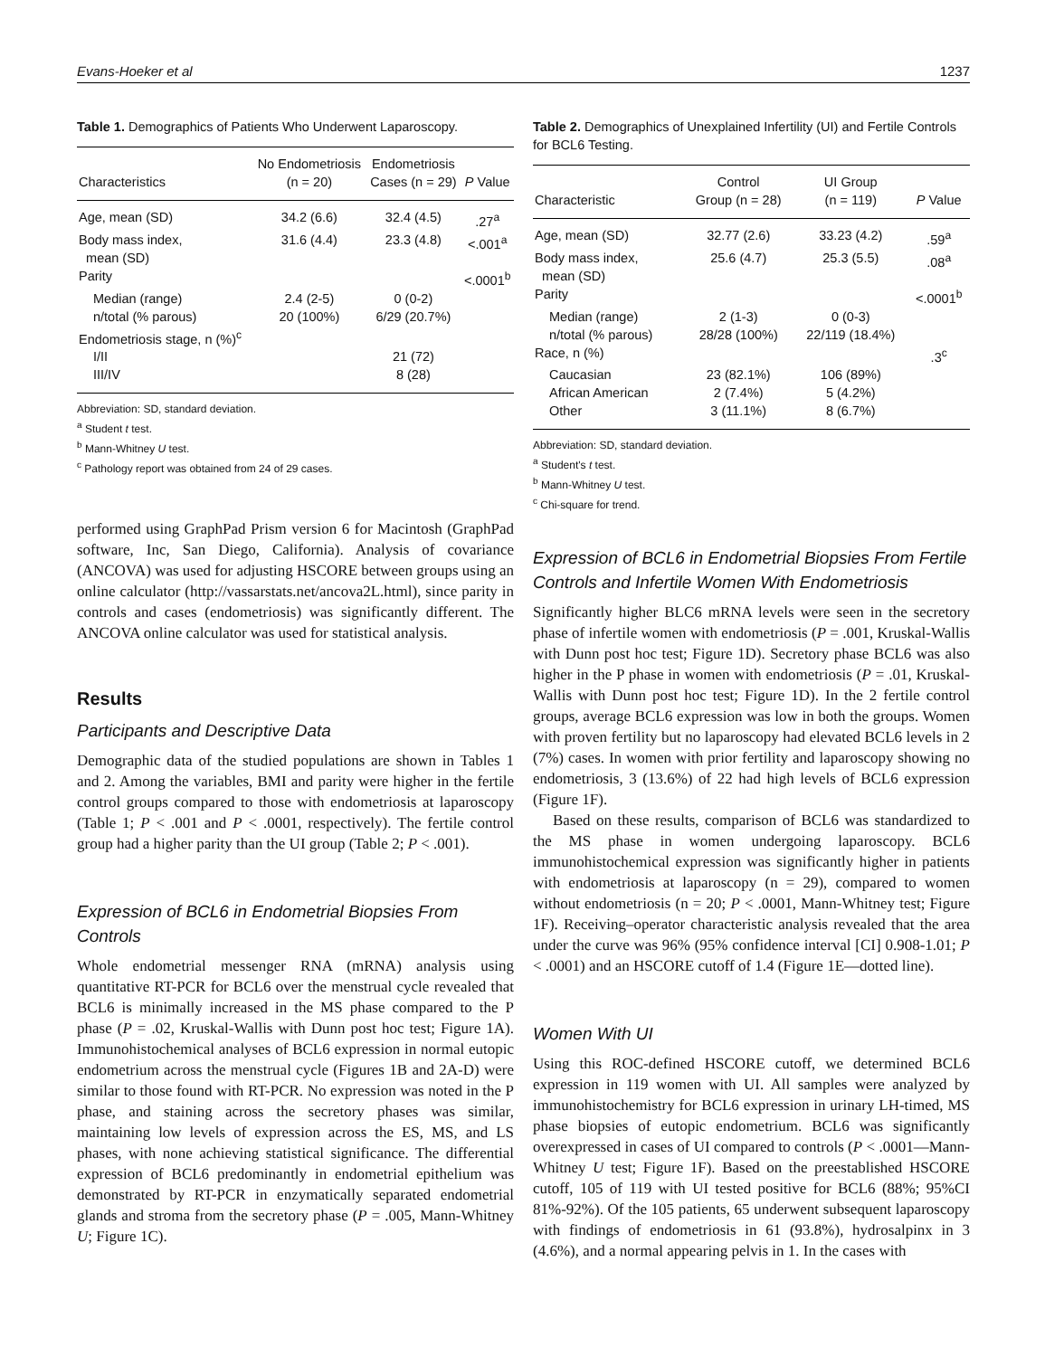Evans-Hoeker et al 1237
Table 1. Demographics of Patients Who Underwent Laparoscopy.
| Characteristics | No Endometriosis (n = 20) | Endometriosis Cases (n = 29) | P Value |
| --- | --- | --- | --- |
| Age, mean (SD) | 34.2 (6.6) | 32.4 (4.5) | .27<sup>a</sup> |
| Body mass index, mean (SD) | 31.6 (4.4) | 23.3 (4.8) | <.001<sup>a</sup> |
| Parity | | | <.0001<sup>b</sup> |
| Median (range) | 2.4 (2-5) | 0 (0-2) | |
| n/total (% parous) | 20 (100%) | 6/29 (20.7%) | |
| Endometriosis stage, n (%)<sup>c</sup> | | | |
| I/II | | 21 (72) | |
| III/IV | | 8 (28) | |
Abbreviation: SD, standard deviation.
<sup>a</sup> Student t test.
<sup>b</sup> Mann-Whitney U test.
<sup>c</sup> Pathology report was obtained from 24 of 29 cases.
performed using GraphPad Prism version 6 for Macintosh (GraphPad software, Inc, San Diego, California). Analysis of covariance (ANCOVA) was used for adjusting HSCORE between groups using an online calculator (http://vassarstats.net/ancova2L.html), since parity in controls and cases (endometriosis) was significantly different. The ANCOVA online calculator was used for statistical analysis.
Results
Participants and Descriptive Data
Demographic data of the studied populations are shown in Tables 1 and 2. Among the variables, BMI and parity were higher in the fertile control groups compared to those with endometriosis at laparoscopy (Table 1; P < .001 and P < .0001, respectively). The fertile control group had a higher parity than the UI group (Table 2; P < .001).
Expression of BCL6 in Endometrial Biopsies From Controls
Whole endometrial messenger RNA (mRNA) analysis using quantitative RT-PCR for BCL6 over the menstrual cycle revealed that BCL6 is minimally increased in the MS phase compared to the P phase (P = .02, Kruskal-Wallis with Dunn post hoc test; Figure 1A). Immunohistochemical analyses of BCL6 expression in normal eutopic endometrium across the menstrual cycle (Figures 1B and 2A-D) were similar to those found with RT-PCR. No expression was noted in the P phase, and staining across the secretory phases was similar, maintaining low levels of expression across the ES, MS, and LS phases, with none achieving statistical significance. The differential expression of BCL6 predominantly in endometrial epithelium was demonstrated by RT-PCR in enzymatically separated endometrial glands and stroma from the secretory phase (P = .005, Mann-Whitney U; Figure 1C).
Table 2. Demographics of Unexplained Infertility (UI) and Fertile Controls for BCL6 Testing.
| Characteristic | Control Group (n = 28) | UI Group (n = 119) | P Value |
| --- | --- | --- | --- |
| Age, mean (SD) | 32.77 (2.6) | 33.23 (4.2) | .59<sup>a</sup> |
| Body mass index, mean (SD) | 25.6 (4.7) | 25.3 (5.5) | .08<sup>a</sup> |
| Parity | | | <.0001<sup>b</sup> |
| Median (range) | 2 (1-3) | 0 (0-3) | |
| n/total (% parous) | 28/28 (100%) | 22/119 (18.4%) | |
| Race, n (%) | | | .3<sup>c</sup> |
| Caucasian | 23 (82.1%) | 106 (89%) | |
| African American | 2 (7.4%) | 5 (4.2%) | |
| Other | 3 (11.1%) | 8 (6.7%) | |
Abbreviation: SD, standard deviation.
<sup>a</sup> Student's t test.
<sup>b</sup> Mann-Whitney U test.
<sup>c</sup> Chi-square for trend.
Expression of BCL6 in Endometrial Biopsies From Fertile Controls and Infertile Women With Endometriosis
Significantly higher BLC6 mRNA levels were seen in the secretory phase of infertile women with endometriosis (P = .001, Kruskal-Wallis with Dunn post hoc test; Figure 1D). Secretory phase BCL6 was also higher in the P phase in women with endometriosis (P = .01, Kruskal-Wallis with Dunn post hoc test; Figure 1D). In the 2 fertile control groups, average BCL6 expression was low in both the groups. Women with proven fertility but no laparoscopy had elevated BCL6 levels in 2 (7%) cases. In women with prior fertility and laparoscopy showing no endometriosis, 3 (13.6%) of 22 had high levels of BCL6 expression (Figure 1F).
Based on these results, comparison of BCL6 was standardized to the MS phase in women undergoing laparoscopy. BCL6 immunohistochemical expression was significantly higher in patients with endometriosis at laparoscopy (n = 29), compared to women without endometriosis (n = 20; P < .0001, Mann-Whitney test; Figure 1F). Receiving–operator characteristic analysis revealed that the area under the curve was 96% (95% confidence interval [CI] 0.908-1.01; P < .0001) and an HSCORE cutoff of 1.4 (Figure 1E—dotted line).
Women With UI
Using this ROC-defined HSCORE cutoff, we determined BCL6 expression in 119 women with UI. All samples were analyzed by immunohistochemistry for BCL6 expression in urinary LH-timed, MS phase biopsies of eutopic endometrium. BCL6 was significantly overexpressed in cases of UI compared to controls (P < .0001—Mann-Whitney U test; Figure 1F). Based on the preestablished HSCORE cutoff, 105 of 119 with UI tested positive for BCL6 (88%; 95%CI 81%-92%). Of the 105 patients, 65 underwent subsequent laparoscopy with findings of endometriosis in 61 (93.8%), hydrosalpinx in 3 (4.6%), and a normal appearing pelvis in 1. In the cases with